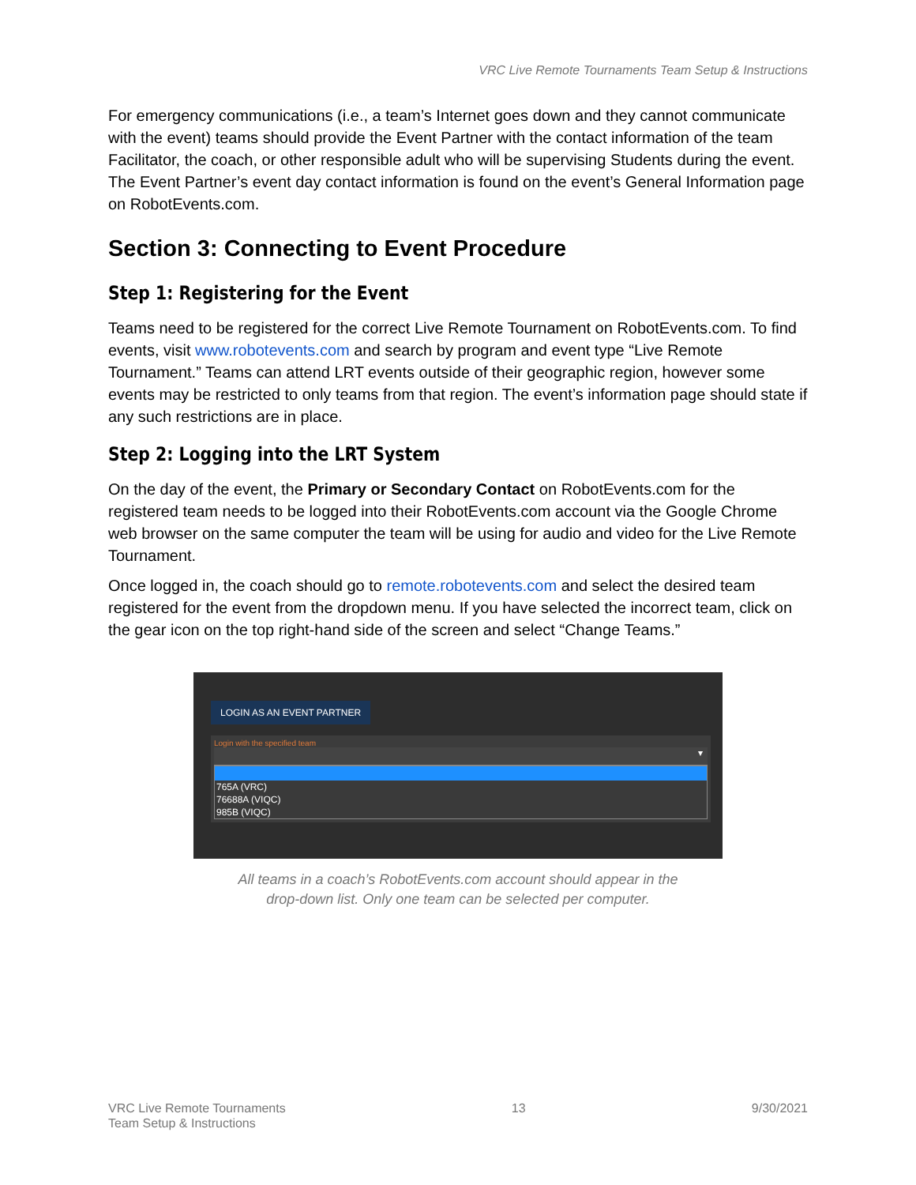VRC Live Remote Tournaments Team Setup & Instructions
For emergency communications (i.e., a team’s Internet goes down and they cannot communicate with the event) teams should provide the Event Partner with the contact information of the team Facilitator, the coach, or other responsible adult who will be supervising Students during the event. The Event Partner’s event day contact information is found on the event’s General Information page on RobotEvents.com.
Section 3: Connecting to Event Procedure
Step 1: Registering for the Event
Teams need to be registered for the correct Live Remote Tournament on RobotEvents.com. To find events, visit www.robotevents.com and search by program and event type “Live Remote Tournament.” Teams can attend LRT events outside of their geographic region, however some events may be restricted to only teams from that region. The event’s information page should state if any such restrictions are in place.
Step 2: Logging into the LRT System
On the day of the event, the Primary or Secondary Contact on RobotEvents.com for the registered team needs to be logged into their RobotEvents.com account via the Google Chrome web browser on the same computer the team will be using for audio and video for the Live Remote Tournament.
Once logged in, the coach should go to remote.robotevents.com and select the desired team registered for the event from the dropdown menu. If you have selected the incorrect team, click on the gear icon on the top right-hand side of the screen and select “Change Teams.”
LOGIN AS AN EVENT PARTNER
Login with the specified team
▾
765A (VRC)
76688A (VIQC)
985B (VIQC)
All teams in a coach’s RobotEvents.com account should appear in the
drop-down list. Only one team can be selected per computer.
VRC Live Remote Tournaments
Team Setup & Instructions
13 9/30/2021